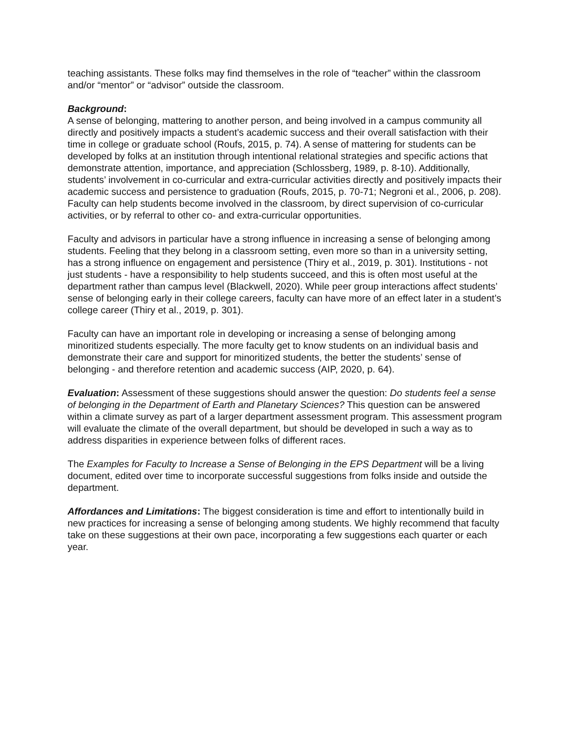teaching assistants. These folks may find themselves in the role of “teacher” within the classroom and/or “mentor” or “advisor” outside the classroom.
Background:
A sense of belonging, mattering to another person, and being involved in a campus community all directly and positively impacts a student’s academic success and their overall satisfaction with their time in college or graduate school (Roufs, 2015, p. 74). A sense of mattering for students can be developed by folks at an institution through intentional relational strategies and specific actions that demonstrate attention, importance, and appreciation (Schlossberg, 1989, p. 8-10). Additionally, students’ involvement in co-curricular and extra-curricular activities directly and positively impacts their academic success and persistence to graduation (Roufs, 2015, p. 70-71; Negroni et al., 2006, p. 208). Faculty can help students become involved in the classroom, by direct supervision of co-curricular activities, or by referral to other co- and extra-curricular opportunities.
Faculty and advisors in particular have a strong influence in increasing a sense of belonging among students. Feeling that they belong in a classroom setting, even more so than in a university setting, has a strong influence on engagement and persistence (Thiry et al., 2019, p. 301). Institutions - not just students - have a responsibility to help students succeed, and this is often most useful at the department rather than campus level (Blackwell, 2020). While peer group interactions affect students’ sense of belonging early in their college careers, faculty can have more of an effect later in a student’s college career (Thiry et al., 2019, p. 301).
Faculty can have an important role in developing or increasing a sense of belonging among minoritized students especially. The more faculty get to know students on an individual basis and demonstrate their care and support for minoritized students, the better the students’ sense of belonging - and therefore retention and academic success (AIP, 2020, p. 64).
Evaluation: Assessment of these suggestions should answer the question: Do students feel a sense of belonging in the Department of Earth and Planetary Sciences? This question can be answered within a climate survey as part of a larger department assessment program. This assessment program will evaluate the climate of the overall department, but should be developed in such a way as to address disparities in experience between folks of different races.
The Examples for Faculty to Increase a Sense of Belonging in the EPS Department will be a living document, edited over time to incorporate successful suggestions from folks inside and outside the department.
Affordances and Limitations: The biggest consideration is time and effort to intentionally build in new practices for increasing a sense of belonging among students. We highly recommend that faculty take on these suggestions at their own pace, incorporating a few suggestions each quarter or each year.